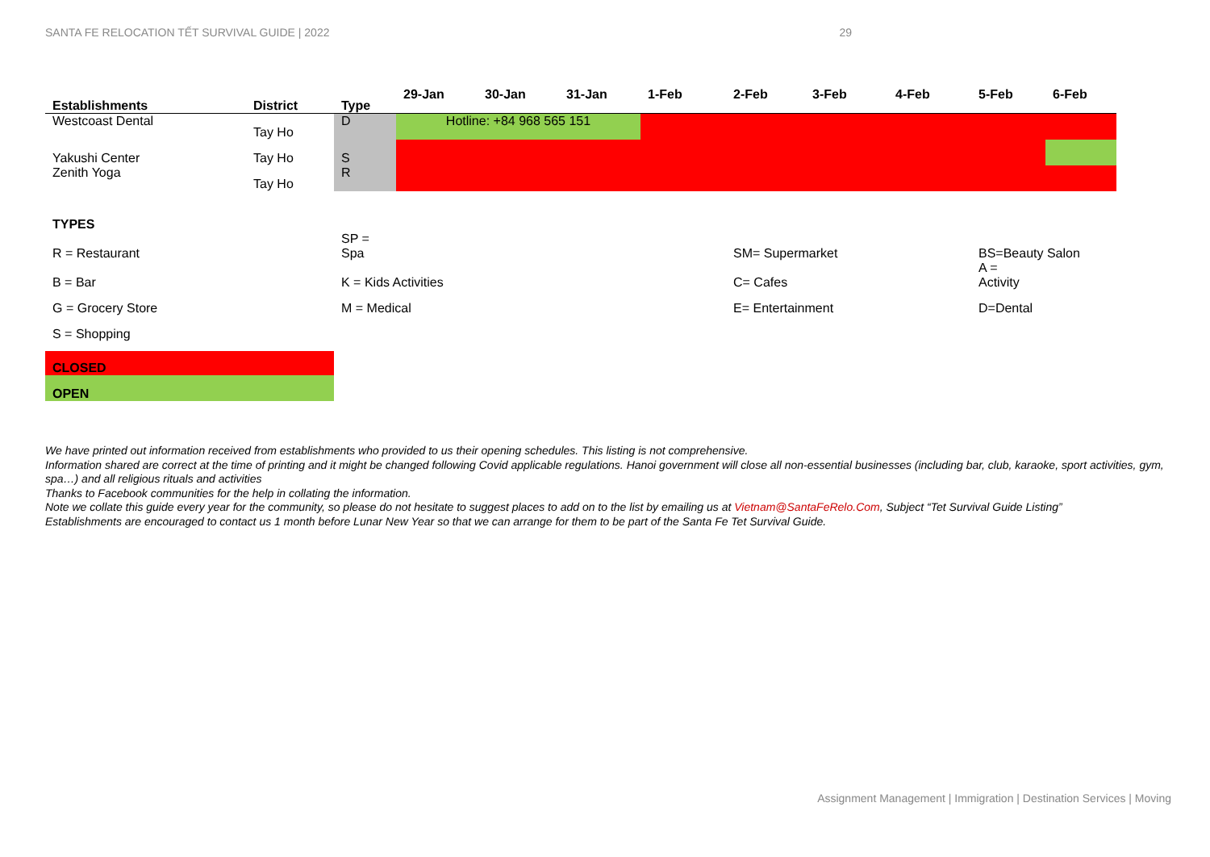SANTA FE RELOCATION TẾT SURVIVAL GUIDE | 2022 29
| Establishments | District | Type | 29-Jan | 30-Jan | 31-Jan | 1-Feb | 2-Feb | 3-Feb | 4-Feb | 5-Feb | 6-Feb |
| --- | --- | --- | --- | --- | --- | --- | --- | --- | --- | --- | --- |
| Westcoast Dental | Tay Ho | D | Hotline: +84 968 565 151 | | | | | | | | |
| Yakushi Center | Tay Ho | S | | | | | | | | | |
| Zenith Yoga | Tay Ho | R | | | | | | | | | |
| TYPES | | | | | | | | | | | |
| R = Restaurant | | SP = Spa | | | | | SM= Supermarket | | | BS=Beauty Salon | |
| B = Bar | | K = Kids Activities | | | | | C= Cafes | | | A = Activity | |
| G = Grocery Store | | M = Medical | | | | | E= Entertainment | | | D=Dental | |
| S = Shopping | | | | | | | | | | | |
| CLOSED | | | | | | | | | | | |
| OPEN | | | | | | | | | | | |
We have printed out information received from establishments who provided to us their opening schedules. This listing is not comprehensive.
Information shared are correct at the time of printing and it might be changed following Covid applicable regulations. Hanoi government will close all non-essential businesses (including bar, club, karaoke, sport activities, gym, spa…) and all religious rituals and activities
Thanks to Facebook communities for the help in collating the information.
Note we collate this guide every year for the community, so please do not hesitate to suggest places to add on to the list by emailing us at Vietnam@SantaFeRelo.Com, Subject “Tet Survival Guide Listing”
Establishments are encouraged to contact us 1 month before Lunar New Year so that we can arrange for them to be part of the Santa Fe Tet Survival Guide.
Assignment Management | Immigration | Destination Services | Moving